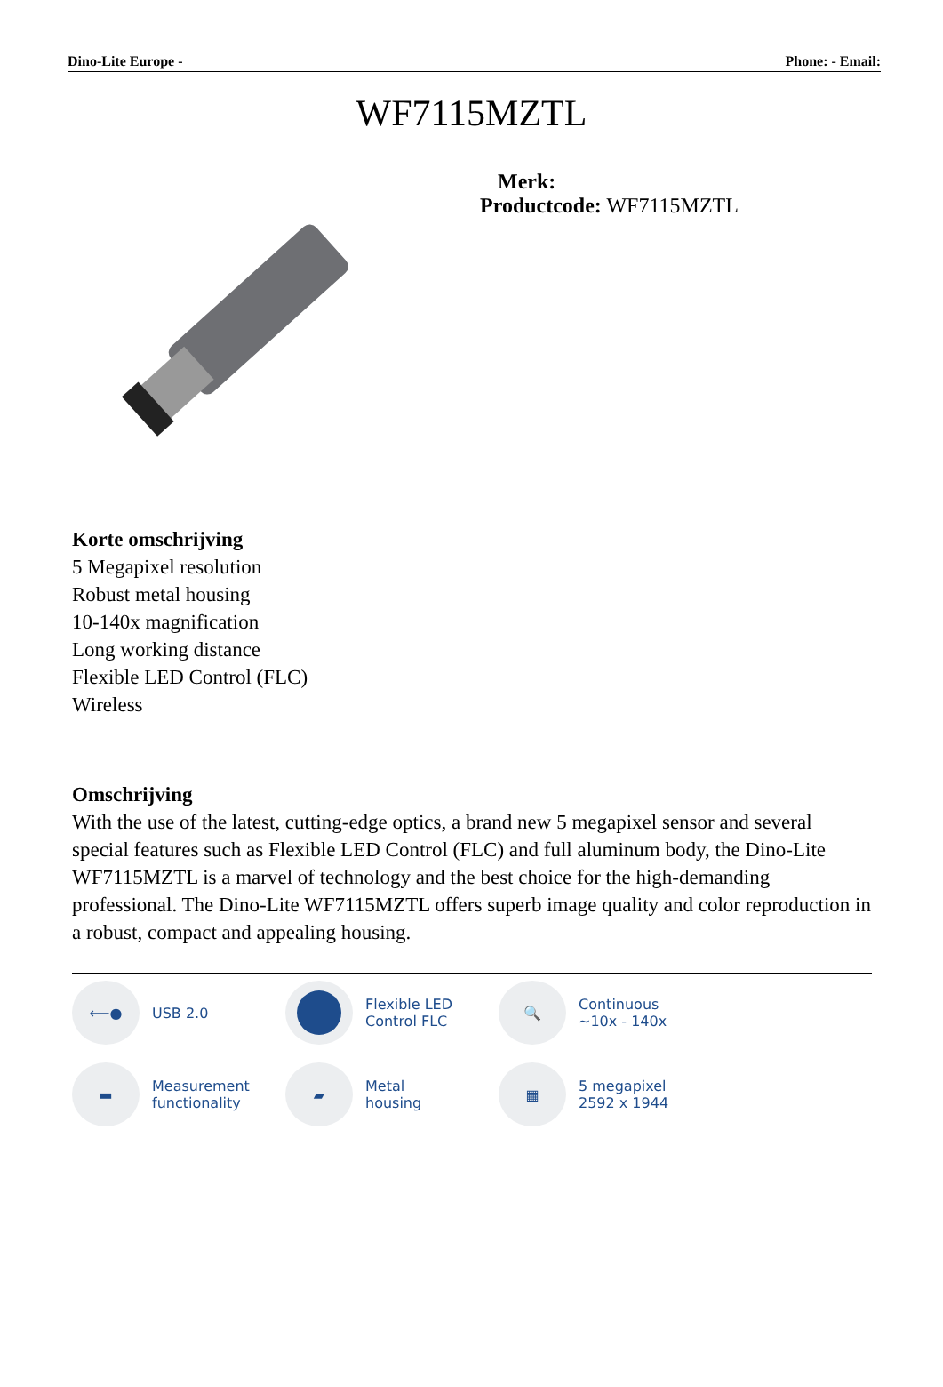Dino-Lite Europe - Phone: - Email:
WF7115MZTL
Merk:
Productcode: WF7115MZTL
Korte omschrijving
5 Megapixel resolution
Robust metal housing
10-140x magnification
Long working distance
Flexible LED Control (FLC)
Wireless
Omschrijving
With the use of the latest, cutting-edge optics, a brand new 5 megapixel sensor and several special features such as Flexible LED Control (FLC) and full aluminum body, the Dino-Lite WF7115MZTL is a marvel of technology and the best choice for the high-demanding professional. The Dino-Lite WF7115MZTL offers superb image quality and color reproduction in a robust, compact and appealing housing.
⟵●
USB 2.0
Flexible LED
Control FLC
🔍
Continuous
~10x - 140x
▬
Measurement
functionality
▰
Metal
housing
▦
5 megapixel
2592 x 1944